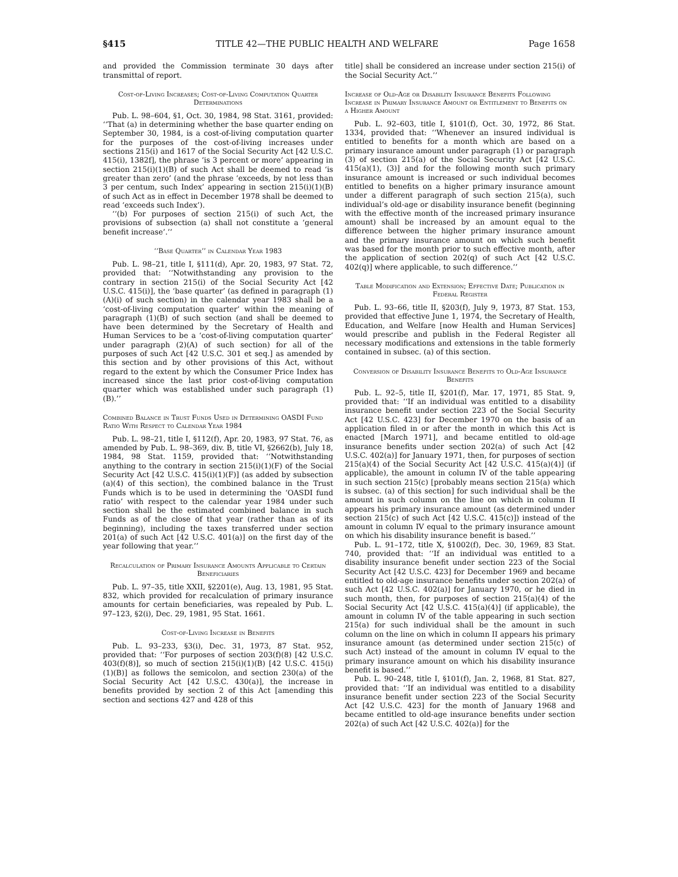§415 TITLE 42—THE PUBLIC HEALTH AND WELFARE Page 1658
and provided the Commission terminate 30 days after transmittal of report.
Cost-of-Living Increases; Cost-of-Living Computation Quarter Determinations
Pub. L. 98–604, §1, Oct. 30, 1984, 98 Stat. 3161, provided: ‘‘That (a) in determining whether the base quarter ending on September 30, 1984, is a cost-of-living computation quarter for the purposes of the cost-of-living increases under sections 215(i) and 1617 of the Social Security Act [42 U.S.C. 415(i), 1382f], the phrase ‘is 3 percent or more’ appearing in section 215(i)(1)(B) of such Act shall be deemed to read ‘is greater than zero’ (and the phrase ‘exceeds, by not less than 3 per centum, such Index’ appearing in section 215(i)(1)(B) of such Act as in effect in December 1978 shall be deemed to read ‘exceeds such Index’).
‘‘(b) For purposes of section 215(i) of such Act, the provisions of subsection (a) shall not constitute a ‘general benefit increase’.’’
‘‘Base Quarter’’ in Calendar Year 1983
Pub. L. 98–21, title I, §111(d), Apr. 20, 1983, 97 Stat. 72, provided that: ‘‘Notwithstanding any provision to the contrary in section 215(i) of the Social Security Act [42 U.S.C. 415(i)], the ‘base quarter’ (as defined in paragraph (1)(A)(i) of such section) in the calendar year 1983 shall be a ‘cost-of-living computation quarter’ within the meaning of paragraph (1)(B) of such section (and shall be deemed to have been determined by the Secretary of Health and Human Services to be a ‘cost-of-living computation quarter’ under paragraph (2)(A) of such section) for all of the purposes of such Act [42 U.S.C. 301 et seq.] as amended by this section and by other provisions of this Act, without regard to the extent by which the Consumer Price Index has increased since the last prior cost-of-living computation quarter which was established under such paragraph (1)(B).’’
Combined Balance in Trust Funds Used in Determining OASDI Fund Ratio With Respect to Calendar Year 1984
Pub. L. 98–21, title I, §112(f), Apr. 20, 1983, 97 Stat. 76, as amended by Pub. L. 98–369, div. B, title VI, §2662(b), July 18, 1984, 98 Stat. 1159, provided that: ‘‘Notwithstanding anything to the contrary in section 215(i)(1)(F) of the Social Security Act [42 U.S.C. 415(i)(1)(F)] (as added by subsection (a)(4) of this section), the combined balance in the Trust Funds which is to be used in determining the ‘OASDI fund ratio’ with respect to the calendar year 1984 under such section shall be the estimated combined balance in such Funds as of the close of that year (rather than as of its beginning), including the taxes transferred under section 201(a) of such Act [42 U.S.C. 401(a)] on the first day of the year following that year.’’
Recalculation of Primary Insurance Amounts Applicable to Certain Beneficiaries
Pub. L. 97–35, title XXII, §2201(e), Aug. 13, 1981, 95 Stat. 832, which provided for recalculation of primary insurance amounts for certain beneficiaries, was repealed by Pub. L. 97–123, §2(i), Dec. 29, 1981, 95 Stat. 1661.
Cost-of-Living Increase in Benefits
Pub. L. 93–233, §3(i), Dec. 31, 1973, 87 Stat. 952, provided that: ‘‘For purposes of section 203(f)(8) [42 U.S.C. 403(f)(8)], so much of section 215(i)(1)(B) [42 U.S.C. 415(i)(1)(B)] as follows the semicolon, and section 230(a) of the Social Security Act [42 U.S.C. 430(a)], the increase in benefits provided by section 2 of this Act [amending this section and sections 427 and 428 of this
title] shall be considered an increase under section 215(i) of the Social Security Act.’’
Increase of Old-Age or Disability Insurance Benefits Following Increase in Primary Insurance Amount or Entitlement to Benefits on a Higher Amount
Pub. L. 92–603, title I, §101(f), Oct. 30, 1972, 86 Stat. 1334, provided that: ‘‘Whenever an insured individual is entitled to benefits for a month which are based on a primary insurance amount under paragraph (1) or paragraph (3) of section 215(a) of the Social Security Act [42 U.S.C. 415(a)(1), (3)] and for the following month such primary insurance amount is increased or such individual becomes entitled to benefits on a higher primary insurance amount under a different paragraph of such section 215(a), such individual’s old-age or disability insurance benefit (beginning with the effective month of the increased primary insurance amount) shall be increased by an amount equal to the difference between the higher primary insurance amount and the primary insurance amount on which such benefit was based for the month prior to such effective month, after the application of section 202(q) of such Act [42 U.S.C. 402(q)] where applicable, to such difference.’’
Table Modification and Extension; Effective Date; Publication in Federal Register
Pub. L. 93–66, title II, §203(f), July 9, 1973, 87 Stat. 153, provided that effective June 1, 1974, the Secretary of Health, Education, and Welfare [now Health and Human Services] would prescribe and publish in the Federal Register all necessary modifications and extensions in the table formerly contained in subsec. (a) of this section.
Conversion of Disability Insurance Benefits to Old-Age Insurance Benefits
Pub. L. 92–5, title II, §201(f), Mar. 17, 1971, 85 Stat. 9, provided that: ‘‘If an individual was entitled to a disability insurance benefit under section 223 of the Social Security Act [42 U.S.C. 423] for December 1970 on the basis of an application filed in or after the month in which this Act is enacted [March 1971], and became entitled to old-age insurance benefits under section 202(a) of such Act [42 U.S.C. 402(a)] for January 1971, then, for purposes of section 215(a)(4) of the Social Security Act [42 U.S.C. 415(a)(4)] (if applicable), the amount in column IV of the table appearing in such section 215(c) [probably means section 215(a) which is subsec. (a) of this section] for such individual shall be the amount in such column on the line on which in column II appears his primary insurance amount (as determined under section 215(c) of such Act [42 U.S.C. 415(c)]) instead of the amount in column IV equal to the primary insurance amount on which his disability insurance benefit is based.’’
Pub. L. 91–172, title X, §1002(f), Dec. 30, 1969, 83 Stat. 740, provided that: ‘‘If an individual was entitled to a disability insurance benefit under section 223 of the Social Security Act [42 U.S.C. 423] for December 1969 and became entitled to old-age insurance benefits under section 202(a) of such Act [42 U.S.C. 402(a)] for January 1970, or he died in such month, then, for purposes of section 215(a)(4) of the Social Security Act [42 U.S.C. 415(a)(4)] (if applicable), the amount in column IV of the table appearing in such section 215(a) for such individual shall be the amount in such column on the line on which in column II appears his primary insurance amount (as determined under section 215(c) of such Act) instead of the amount in column IV equal to the primary insurance amount on which his disability insurance benefit is based.’’
Pub. L. 90–248, title I, §101(f), Jan. 2, 1968, 81 Stat. 827, provided that: ‘‘If an individual was entitled to a disability insurance benefit under section 223 of the Social Security Act [42 U.S.C. 423] for the month of January 1968 and became entitled to old-age insurance benefits under section 202(a) of such Act [42 U.S.C. 402(a)] for the